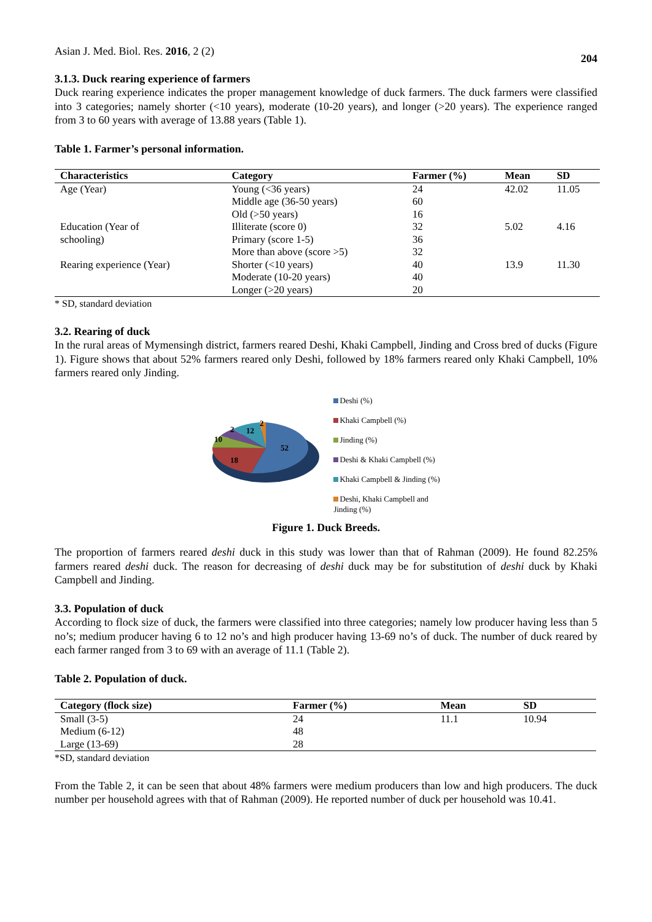Asian J. Med. Biol. Res. 2016, 2 (2) 204
3.1.3. Duck rearing experience of farmers
Duck rearing experience indicates the proper management knowledge of duck farmers. The duck farmers were classified into 3 categories; namely shorter (<10 years), moderate (10-20 years), and longer (>20 years). The experience ranged from 3 to 60 years with average of 13.88 years (Table 1).
Table 1. Farmer’s personal information.
| Characteristics | Category | Farmer (%) | Mean | SD |
| --- | --- | --- | --- | --- |
| Age (Year) | Young (<36 years) | 24 | 42.02 | 11.05 |
| | Middle age (36-50 years) | 60 | | |
| | Old (>50 years) | 16 | | |
| Education (Year of schooling) | Illiterate (score 0) | 32 | 5.02 | 4.16 |
| | Primary (score 1-5) | 36 | | |
| | More than above (score >5) | 32 | | |
| Rearing experience (Year) | Shorter (<10 years) | 40 | 13.9 | 11.30 |
| | Moderate (10-20 years) | 40 | | |
| | Longer (>20 years) | 20 | | |
* SD, standard deviation
3.2. Rearing of duck
In the rural areas of Mymensingh district, farmers reared Deshi, Khaki Campbell, Jinding and Cross bred of ducks (Figure 1). Figure shows that about 52% farmers reared only Deshi, followed by 18% farmers reared only Khaki Campbell, 10% farmers reared only Jinding.
52
18
10
2
12
2
Deshi (%)
Khaki Campbell (%)
Jinding (%)
Deshi & Khaki Campbell (%)
Khaki Campbell & Jinding (%)
Deshi, Khaki Campbell and
Jinding (%)
Figure 1. Duck Breeds.
The proportion of farmers reared deshi duck in this study was lower than that of Rahman (2009). He found 82.25% farmers reared deshi duck. The reason for decreasing of deshi duck may be for substitution of deshi duck by Khaki Campbell and Jinding.
3.3. Population of duck
According to flock size of duck, the farmers were classified into three categories; namely low producer having less than 5 no’s; medium producer having 6 to 12 no’s and high producer having 13-69 no’s of duck. The number of duck reared by each farmer ranged from 3 to 69 with an average of 11.1 (Table 2).
Table 2. Population of duck.
| Category (flock size) | Farmer (%) | Mean | SD |
| --- | --- | --- | --- |
| Small (3-5) | 24 | 11.1 | 10.94 |
| Medium (6-12) | 48 | | |
| Large (13-69) | 28 | | |
*SD, standard deviation
From the Table 2, it can be seen that about 48% farmers were medium producers than low and high producers. The duck number per household agrees with that of Rahman (2009). He reported number of duck per household was 10.41.